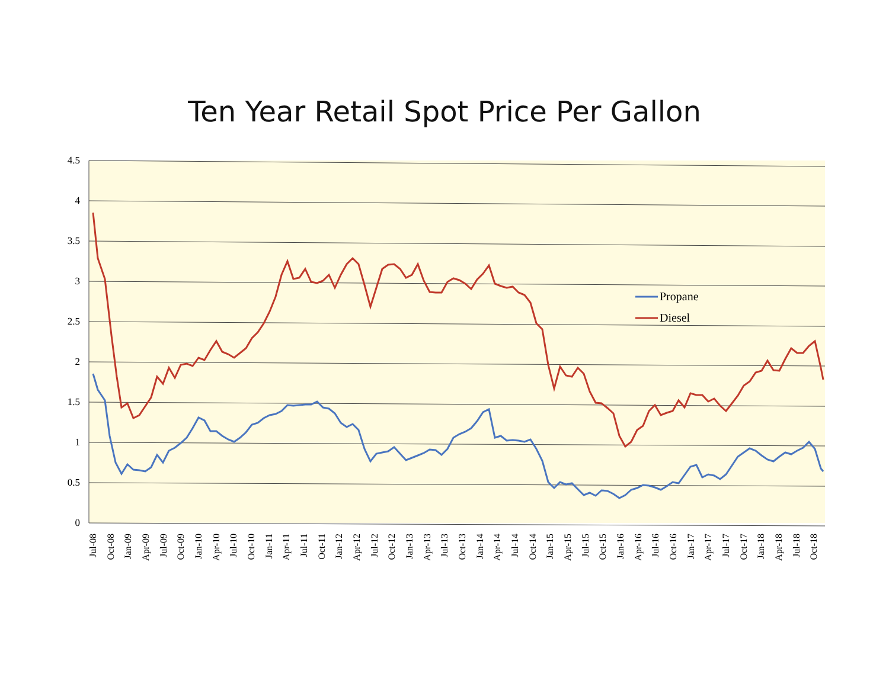Ten Year Retail Spot Price Per Gallon
4.5
4
3.5
3
2.5
2
1.5
1
0.5
0
Propane
Diesel
Jul-08
Oct-08
Jan-09
Apr-09
Jul-09
Oct-09
Jan-10
Apr-10
Jul-10
Oct-10
Jan-11
Apr-11
Jul-11
Oct-11
Jan-12
Apr-12
Jul-12
Oct-12
Jan-13
Apr-13
Jul-13
Oct-13
Jan-14
Apr-14
Jul-14
Oct-14
Jan-15
Apr-15
Jul-15
Oct-15
Jan-16
Apr-16
Jul-16
Oct-16
Jan-17
Apr-17
Jul-17
Oct-17
Jan-18
Apr-18
Jul-18
Oct-18